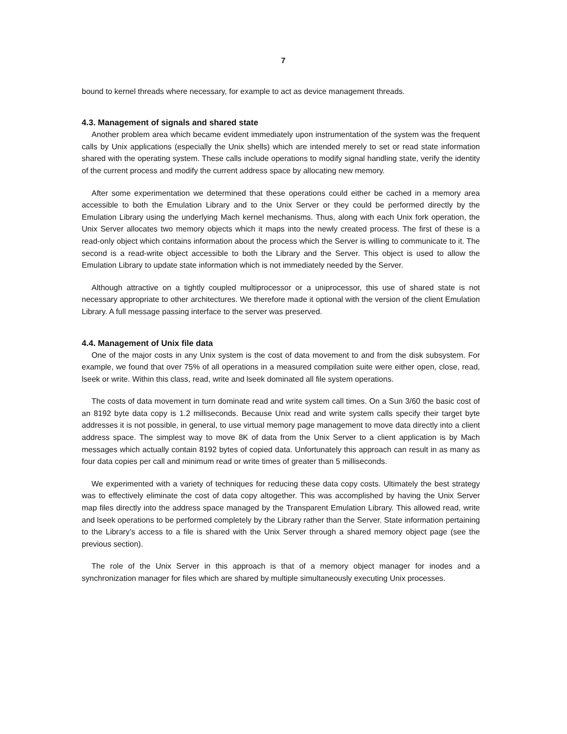7
bound to kernel threads where necessary, for example to act as device management threads.
4.3. Management of signals and shared state
Another problem area which became evident immediately upon instrumentation of the system was the frequent calls by Unix applications (especially the Unix shells) which are intended merely to set or read state information shared with the operating system. These calls include operations to modify signal handling state, verify the identity of the current process and modify the current address space by allocating new memory.
After some experimentation we determined that these operations could either be cached in a memory area accessible to both the Emulation Library and to the Unix Server or they could be performed directly by the Emulation Library using the underlying Mach kernel mechanisms. Thus, along with each Unix fork operation, the Unix Server allocates two memory objects which it maps into the newly created process. The first of these is a read-only object which contains information about the process which the Server is willing to communicate to it. The second is a read-write object accessible to both the Library and the Server. This object is used to allow the Emulation Library to update state information which is not immediately needed by the Server.
Although attractive on a tightly coupled multiprocessor or a uniprocessor, this use of shared state is not necessary appropriate to other architectures. We therefore made it optional with the version of the client Emulation Library. A full message passing interface to the server was preserved.
4.4. Management of Unix file data
One of the major costs in any Unix system is the cost of data movement to and from the disk subsystem. For example, we found that over 75% of all operations in a measured compilation suite were either open, close, read, lseek or write. Within this class, read, write and lseek dominated all file system operations.
The costs of data movement in turn dominate read and write system call times. On a Sun 3/60 the basic cost of an 8192 byte data copy is 1.2 milliseconds. Because Unix read and write system calls specify their target byte addresses it is not possible, in general, to use virtual memory page management to move data directly into a client address space. The simplest way to move 8K of data from the Unix Server to a client application is by Mach messages which actually contain 8192 bytes of copied data. Unfortunately this approach can result in as many as four data copies per call and minimum read or write times of greater than 5 milliseconds.
We experimented with a variety of techniques for reducing these data copy costs. Ultimately the best strategy was to effectively eliminate the cost of data copy altogether. This was accomplished by having the Unix Server map files directly into the address space managed by the Transparent Emulation Library. This allowed read, write and lseek operations to be performed completely by the Library rather than the Server. State information pertaining to the Library’s access to a file is shared with the Unix Server through a shared memory object page (see the previous section).
The role of the Unix Server in this approach is that of a memory object manager for inodes and a synchronization manager for files which are shared by multiple simultaneously executing Unix processes.